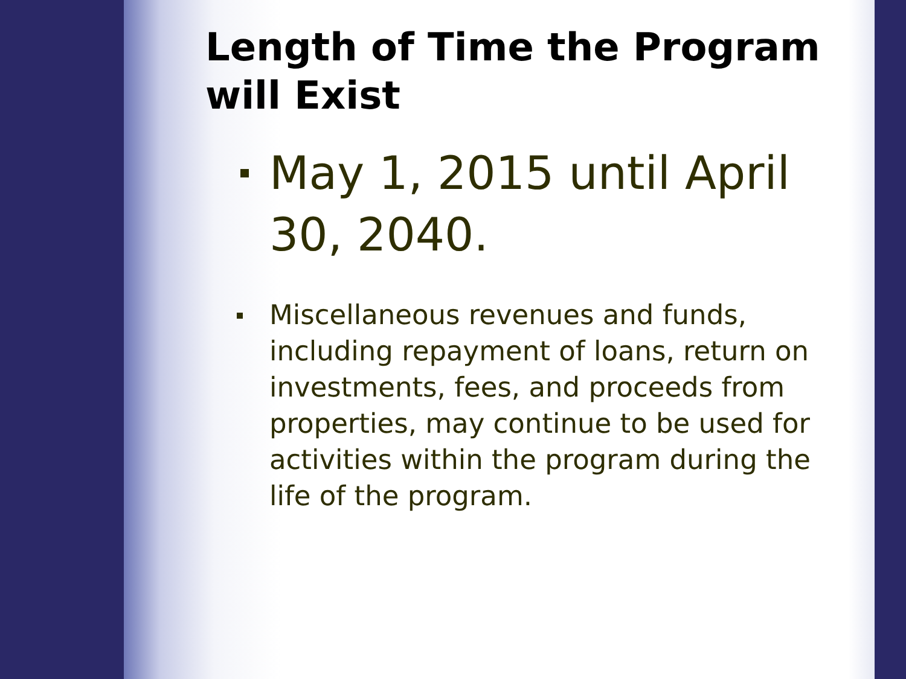Length of Time the Program will Exist
May 1, 2015 until April 30, 2040.
Miscellaneous revenues and funds, including repayment of loans, return on investments, fees, and proceeds from properties, may continue to be used for activities within the program during the life of the program.